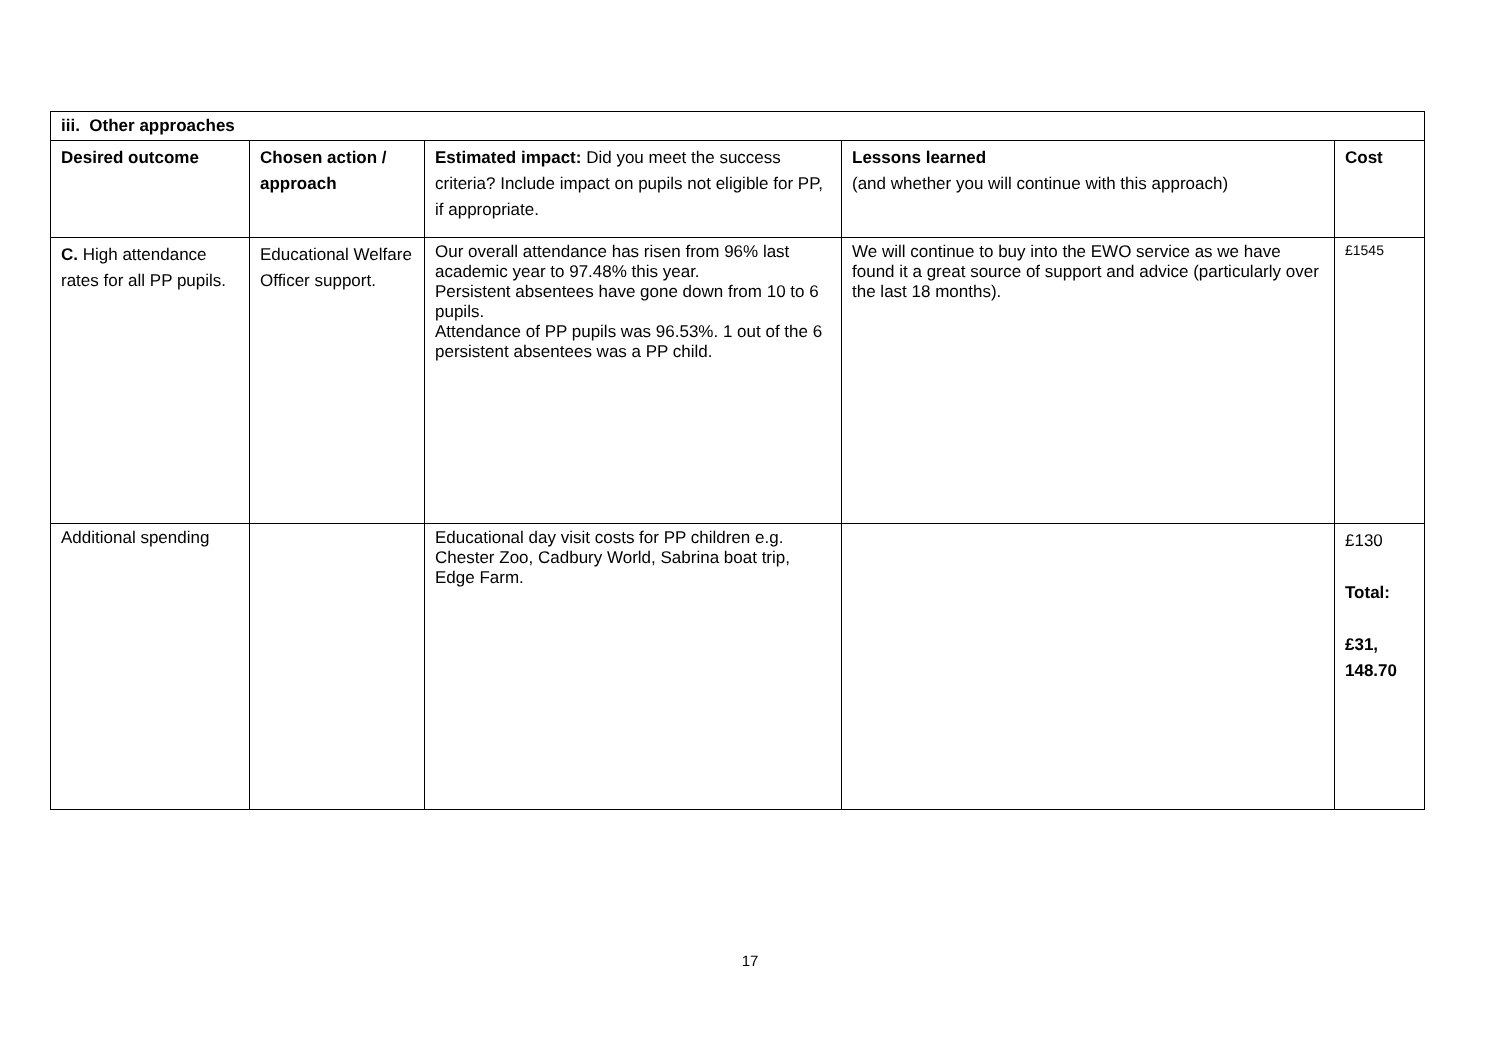| iii. Other approaches | | | | |
| --- | --- | --- | --- | --- |
| Desired outcome | Chosen action / approach | Estimated impact: Did you meet the success criteria? Include impact on pupils not eligible for PP, if appropriate. | Lessons learned (and whether you will continue with this approach) | Cost |
| C. High attendance rates for all PP pupils. | Educational Welfare Officer support. | Our overall attendance has risen from 96% last academic year to 97.48% this year. Persistent absentees have gone down from 10 to 6 pupils. Attendance of PP pupils was 96.53%. 1 out of the 6 persistent absentees was a PP child. | We will continue to buy into the EWO service as we have found it a great source of support and advice (particularly over the last 18 months). | £1545 |
| Additional spending | | Educational day visit costs for PP children e.g. Chester Zoo, Cadbury World, Sabrina boat trip, Edge Farm. | | £130 Total: £31, 148.70 |
17